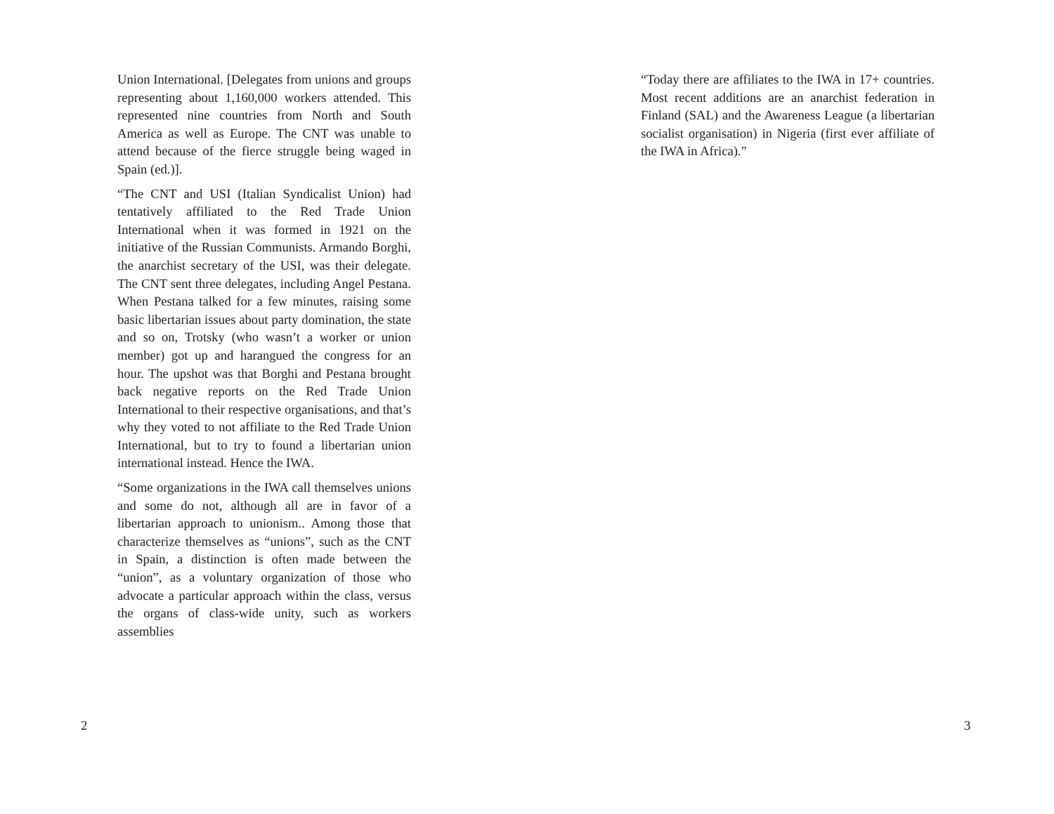Union International. [Delegates from unions and groups representing about 1,160,000 workers attended. This represented nine countries from North and South America as well as Europe. The CNT was unable to attend because of the fierce struggle being waged in Spain (ed.)].
“The CNT and USI (Italian Syndicalist Union) had tentatively affiliated to the Red Trade Union International when it was formed in 1921 on the initiative of the Russian Communists. Armando Borghi, the anarchist secretary of the USI, was their delegate. The CNT sent three delegates, including Angel Pestana. When Pestana talked for a few minutes, raising some basic libertarian issues about party domination, the state and so on, Trotsky (who wasn’t a worker or union member) got up and harangued the congress for an hour. The upshot was that Borghi and Pestana brought back negative reports on the Red Trade Union International to their respective organisations, and that’s why they voted to not affiliate to the Red Trade Union International, but to try to found a libertarian union international instead. Hence the IWA.
“Some organizations in the IWA call themselves unions and some do not, although all are in favor of a libertarian approach to unionism.. Among those that characterize themselves as “unions”, such as the CNT in Spain, a distinction is often made between the “union”, as a voluntary organization of those who advocate a particular approach within the class, versus the organs of class-wide unity, such as workers assemblies
2
“Today there are affiliates to the IWA in 17+ countries. Most recent additions are an anarchist federation in Finland (SAL) and the Awareness League (a libertarian socialist organisation) in Nigeria (first ever affiliate of the IWA in Africa).”
3